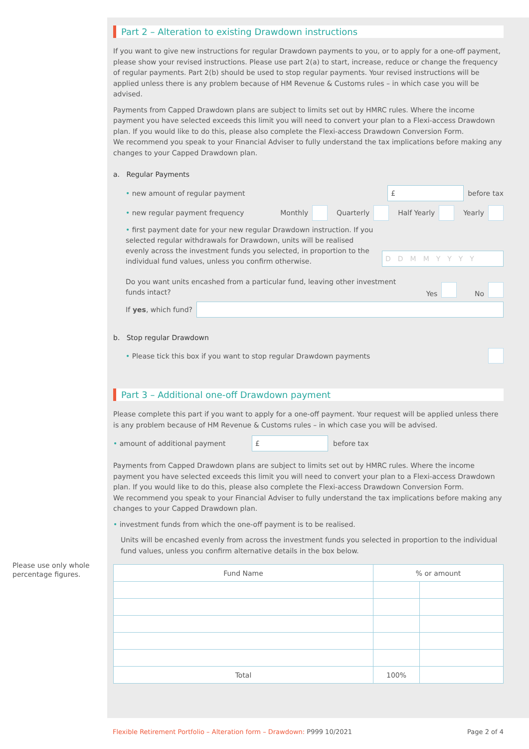Please use only whole percentage figures.
Part 2 – Alteration to existing Drawdown instructions
If you want to give new instructions for regular Drawdown payments to you, or to apply for a one-off payment, please show your revised instructions. Please use part 2(a) to start, increase, reduce or change the frequency of regular payments. Part 2(b) should be used to stop regular payments. Your revised instructions will be applied unless there is any problem because of HM Revenue & Customs rules – in which case you will be advised.
Payments from Capped Drawdown plans are subject to limits set out by HMRC rules. Where the income payment you have selected exceeds this limit you will need to convert your plan to a Flexi-access Drawdown plan. If you would like to do this, please also complete the Flexi-access Drawdown Conversion Form.
We recommend you speak to your Financial Adviser to fully understand the tax implications before making any changes to your Capped Drawdown plan.
a. Regular Payments
• new amount of regular payment £ before tax
• new regular payment frequency Monthly Quarterly Half Yearly Yearly
• first payment date for your new regular Drawdown instruction. If you selected regular withdrawals for Drawdown, units will be realised evenly across the investment funds you selected, in proportion to the individual fund values, unless you confirm otherwise. DDMMYYYY
Do you want units encashed from a particular fund, leaving other investment
funds intact? Yes No
If yes, which fund?
b. Stop regular Drawdown
• Please tick this box if you want to stop regular Drawdown payments
Part 3 – Additional one-off Drawdown payment
Please complete this part if you want to apply for a one-off payment. Your request will be applied unless there is any problem because of HM Revenue & Customs rules – in which case you will be advised.
• amount of additional payment £ before tax
Payments from Capped Drawdown plans are subject to limits set out by HMRC rules. Where the income payment you have selected exceeds this limit you will need to convert your plan to a Flexi-access Drawdown plan. If you would like to do this, please also complete the Flexi-access Drawdown Conversion Form.
We recommend you speak to your Financial Adviser to fully understand the tax implications before making any changes to your Capped Drawdown plan.
• investment funds from which the one-off payment is to be realised.
Units will be encashed evenly from across the investment funds you selected in proportion to the individual fund values, unless you confirm alternative details in the box below.
| Fund Name | % or amount | |
| --- | --- | --- |
| Total | 100% | |
Flexible Retirement Portfolio – Alteration form – Drawdown: P999 10/2021 Page 2 of 4